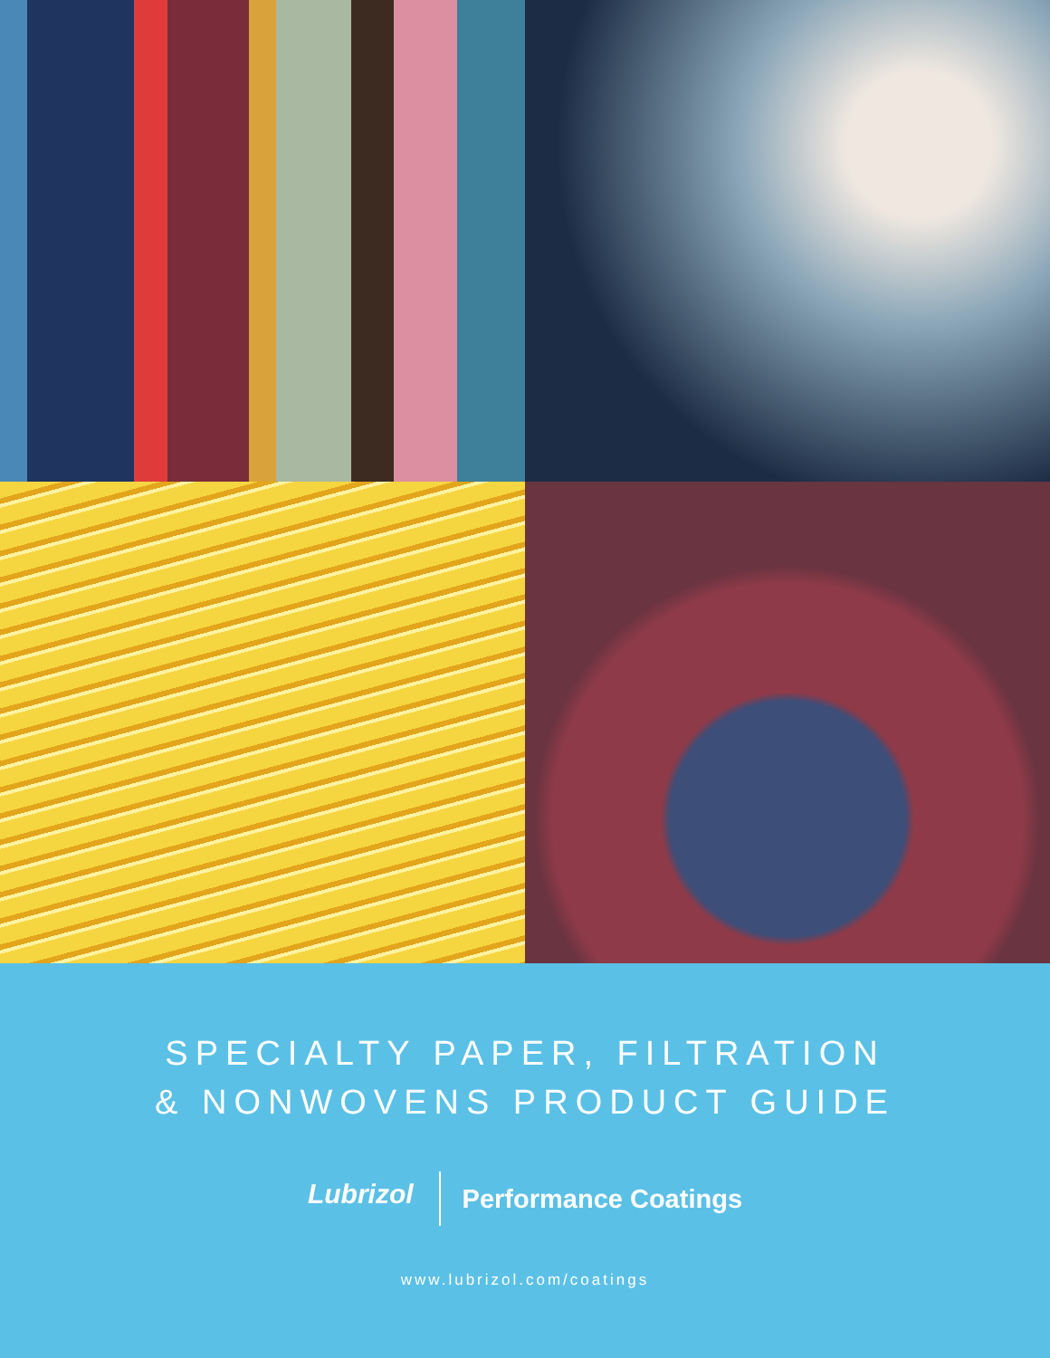SPECIALTY PAPER, FILTRATION
& NONWOVENS PRODUCT GUIDE
Lubrizol
Performance Coatings
www.lubrizol.com/coatings